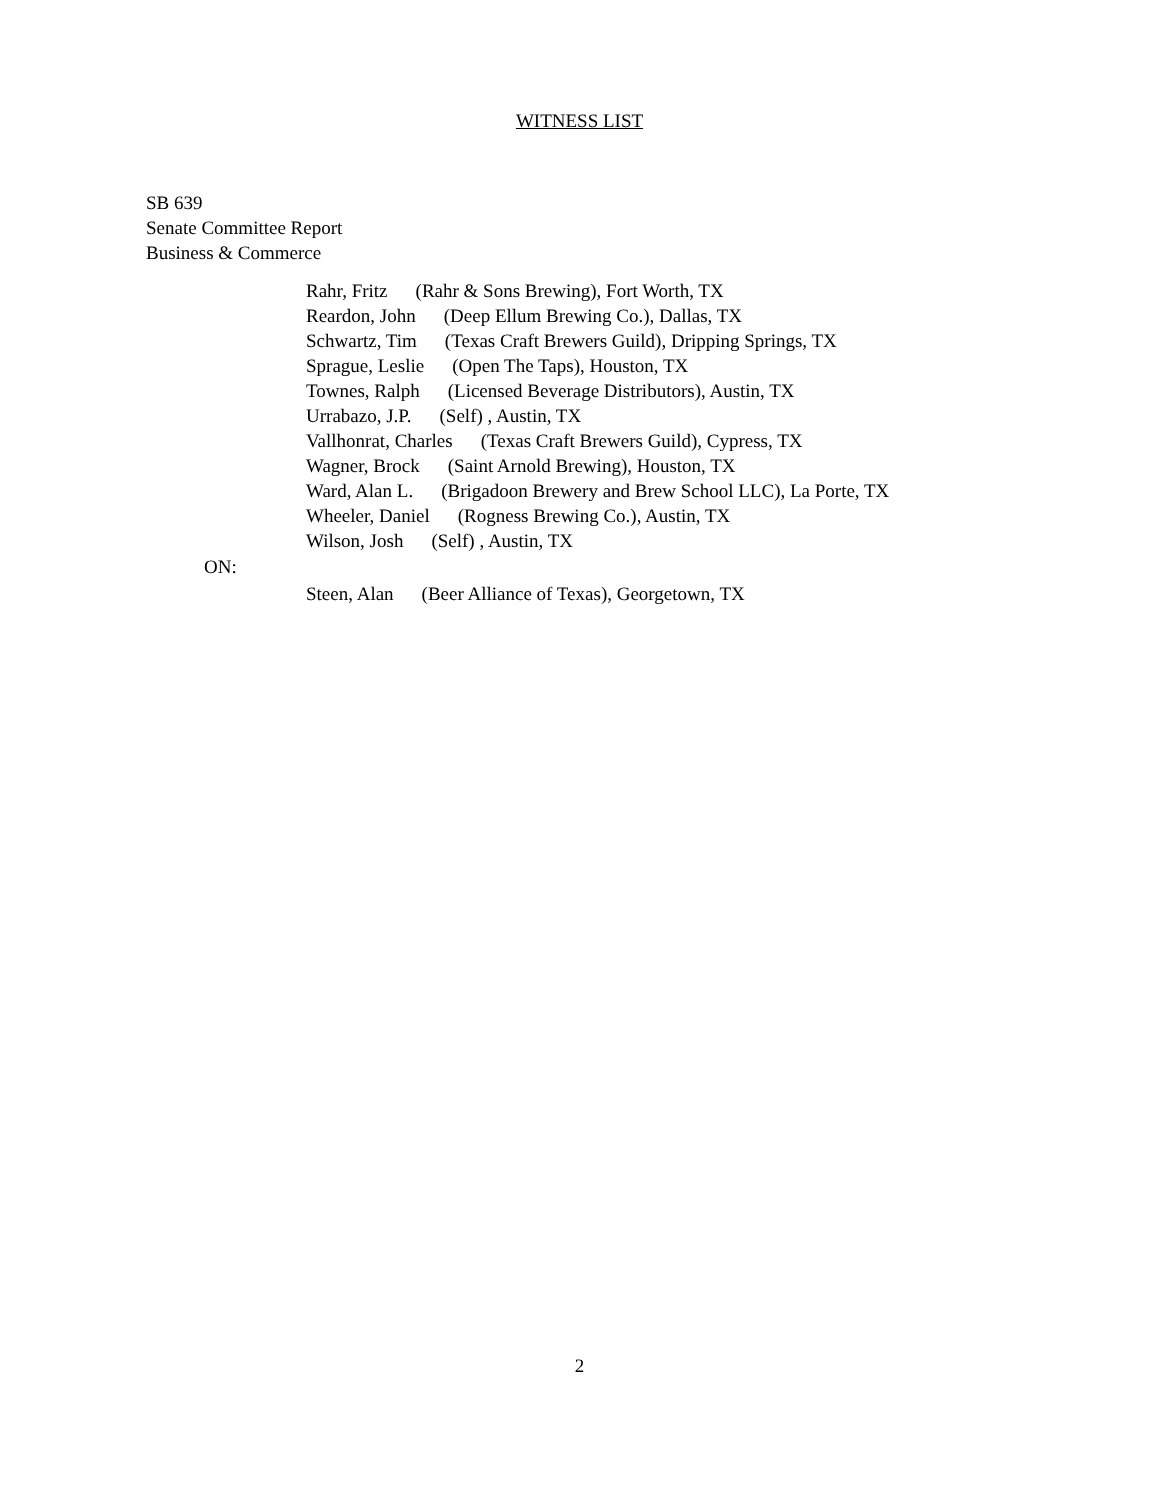WITNESS LIST
SB 639
Senate Committee Report
Business & Commerce
Rahr, Fritz (Rahr & Sons Brewing), Fort Worth, TX
Reardon, John (Deep Ellum Brewing Co.), Dallas, TX
Schwartz, Tim (Texas Craft Brewers Guild), Dripping Springs, TX
Sprague, Leslie (Open The Taps), Houston, TX
Townes, Ralph (Licensed Beverage Distributors), Austin, TX
Urrabazo, J.P. (Self) , Austin, TX
Vallhonrat, Charles (Texas Craft Brewers Guild), Cypress, TX
Wagner, Brock (Saint Arnold Brewing), Houston, TX
Ward, Alan L. (Brigadoon Brewery and Brew School LLC), La Porte, TX
Wheeler, Daniel (Rogness Brewing Co.), Austin, TX
Wilson, Josh (Self) , Austin, TX
ON:
Steen, Alan (Beer Alliance of Texas), Georgetown, TX
2